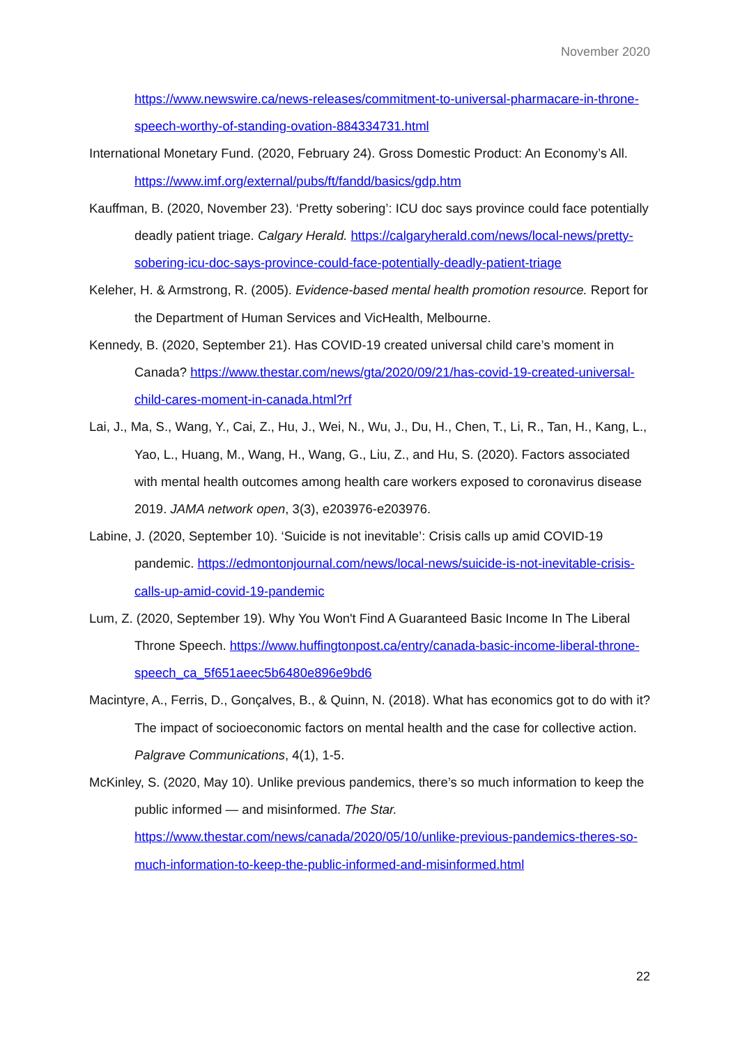November 2020
https://www.newswire.ca/news-releases/commitment-to-universal-pharmacare-in-throne-speech-worthy-of-standing-ovation-884334731.html
International Monetary Fund. (2020, February 24). Gross Domestic Product: An Economy’s All. https://www.imf.org/external/pubs/ft/fandd/basics/gdp.htm
Kauffman, B. (2020, November 23). ‘Pretty sobering’: ICU doc says province could face potentially deadly patient triage. Calgary Herald. https://calgaryherald.com/news/local-news/pretty-sobering-icu-doc-says-province-could-face-potentially-deadly-patient-triage
Keleher, H. & Armstrong, R. (2005). Evidence-based mental health promotion resource. Report for the Department of Human Services and VicHealth, Melbourne.
Kennedy, B. (2020, September 21). Has COVID-19 created universal child care’s moment in Canada? https://www.thestar.com/news/gta/2020/09/21/has-covid-19-created-universal-child-cares-moment-in-canada.html?rf
Lai, J., Ma, S., Wang, Y., Cai, Z., Hu, J., Wei, N., Wu, J., Du, H., Chen, T., Li, R., Tan, H., Kang, L., Yao, L., Huang, M., Wang, H., Wang, G., Liu, Z., and Hu, S. (2020). Factors associated with mental health outcomes among health care workers exposed to coronavirus disease 2019. JAMA network open, 3(3), e203976-e203976.
Labine, J. (2020, September 10). ‘Suicide is not inevitable’: Crisis calls up amid COVID-19 pandemic. https://edmontonjournal.com/news/local-news/suicide-is-not-inevitable-crisis-calls-up-amid-covid-19-pandemic
Lum, Z. (2020, September 19). Why You Won't Find A Guaranteed Basic Income In The Liberal Throne Speech. https://www.huffingtonpost.ca/entry/canada-basic-income-liberal-throne-speech_ca_5f651aeec5b6480e896e9bd6
Macintyre, A., Ferris, D., Gonçalves, B., & Quinn, N. (2018). What has economics got to do with it? The impact of socioeconomic factors on mental health and the case for collective action. Palgrave Communications, 4(1), 1-5.
McKinley, S. (2020, May 10). Unlike previous pandemics, there’s so much information to keep the public informed — and misinformed. The Star. https://www.thestar.com/news/canada/2020/05/10/unlike-previous-pandemics-theres-so-much-information-to-keep-the-public-informed-and-misinformed.html
22